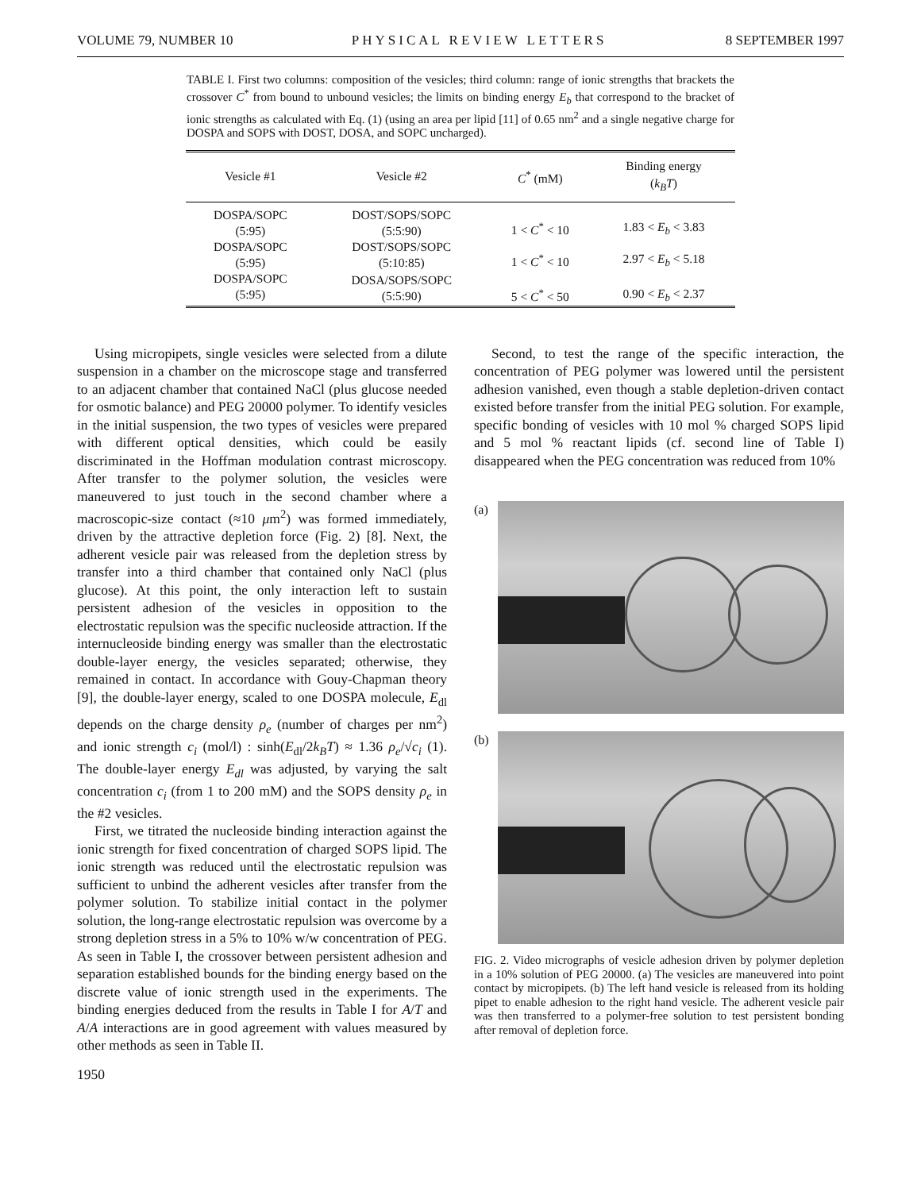VOLUME 79, NUMBER 10 PHYSICAL REVIEW LETTERS 8 SEPTEMBER 1997
TABLE I. First two columns: composition of the vesicles; third column: range of ionic strengths that brackets the crossover C<sup>*</sup> from bound to unbound vesicles; the limits on binding energy E<sub>b</sub> that correspond to the bracket of ionic strengths as calculated with Eq. (1) (using an area per lipid [11] of 0.65 nm<sup>2</sup> and a single negative charge for DOSPA and SOPS with DOST, DOSA, and SOPC uncharged).
| Vesicle #1 | Vesicle #2 | C<sup>*</sup> (mM) | Binding energy ( k<sub>B</sub>T ) |
| --- | --- | --- | --- |
| DOSPA/SOPC (5:95) | DOST/SOPS/SOPC (5:5:90) | 1 < C<sup>*</sup> < 10 | 1.83 < E<sub>b</sub> < 3.83 |
| DOSPA/SOPC (5:95) | DOST/SOPS/SOPC (5:10:85) | 1 < C<sup>*</sup> < 10 | 2.97 < E<sub>b</sub> < 5.18 |
| DOSPA/SOPC (5:95) | DOSA/SOPS/SOPC (5:5:90) | 5 < C<sup>*</sup> < 50 | 0.90 < E<sub>b</sub> < 2.37 |
Using micropipets, single vesicles were selected from a dilute suspension in a chamber on the microscope stage and transferred to an adjacent chamber that contained NaCl (plus glucose needed for osmotic balance) and PEG 20000 polymer. To identify vesicles in the initial suspension, the two types of vesicles were prepared with different optical densities, which could be easily discriminated in the Hoffman modulation contrast microscopy. After transfer to the polymer solution, the vesicles were maneuvered to just touch in the second chamber where a macroscopic-size contact (≈10 μm<sup>2</sup>) was formed immediately, driven by the attractive depletion force (Fig. 2) [8]. Next, the adherent vesicle pair was released from the depletion stress by transfer into a third chamber that contained only NaCl (plus glucose). At this point, the only interaction left to sustain persistent adhesion of the vesicles in opposition to the electrostatic repulsion was the specific nucleoside attraction. If the internucleoside binding energy was smaller than the electrostatic double-layer energy, the vesicles separated; otherwise, they remained in contact. In accordance with Gouy-Chapman theory [9], the double-layer energy, scaled to one DOSPA molecule, E<sub>dl</sub> depends on the charge density ρ<sub>e</sub> (number of charges per nm<sup>2</sup>) and ionic strength c<sub>i</sub> (mol/l) : sinh(E<sub>dl</sub>/2k<sub>B</sub>T) ≈ 1.36 ρ<sub>e</sub>/√c<sub>i</sub> (1). The double-layer energy E<sub>dl</sub> was adjusted, by varying the salt concentration c<sub>i</sub> (from 1 to 200 mM) and the SOPS density ρ<sub>e</sub> in the #2 vesicles.
First, we titrated the nucleoside binding interaction against the ionic strength for fixed concentration of charged SOPS lipid. The ionic strength was reduced until the electrostatic repulsion was sufficient to unbind the adherent vesicles after transfer from the polymer solution. To stabilize initial contact in the polymer solution, the long-range electrostatic repulsion was overcome by a strong depletion stress in a 5% to 10% w/w concentration of PEG. As seen in Table I, the crossover between persistent adhesion and separation established bounds for the binding energy based on the discrete value of ionic strength used in the experiments. The binding energies deduced from the results in Table I for A/T and A/A interactions are in good agreement with values measured by other methods as seen in Table II.
1950
Second, to test the range of the specific interaction, the concentration of PEG polymer was lowered until the persistent adhesion vanished, even though a stable depletion-driven contact existed before transfer from the initial PEG solution. For example, specific bonding of vesicles with 10 mol % charged SOPS lipid and 5 mol % reactant lipids (cf. second line of Table I) disappeared when the PEG concentration was reduced from 10%
(a)
(b)
FIG. 2. Video micrographs of vesicle adhesion driven by polymer depletion in a 10% solution of PEG 20000. (a) The vesicles are maneuvered into point contact by micropipets. (b) The left hand vesicle is released from its holding pipet to enable adhesion to the right hand vesicle. The adherent vesicle pair was then transferred to a polymer-free solution to test persistent bonding after removal of depletion force.